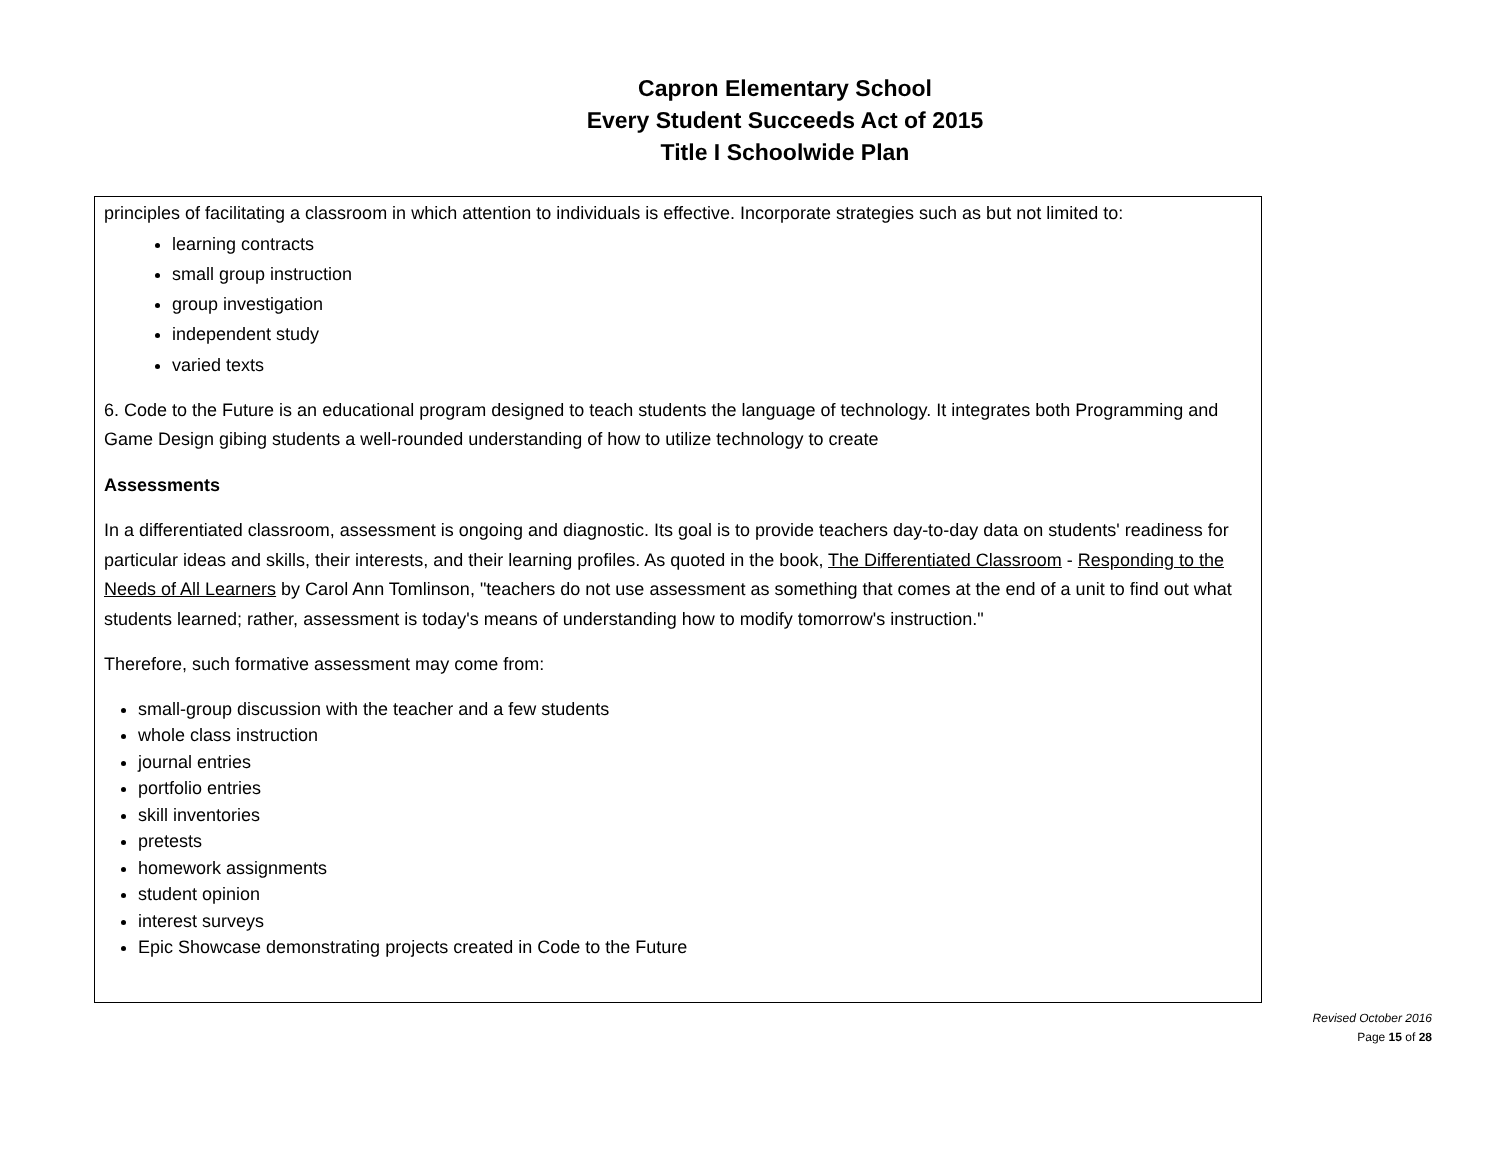Capron Elementary School
Every Student Succeeds Act of 2015
Title I Schoolwide Plan
principles of facilitating a classroom in which attention to individuals is effective. Incorporate strategies such as but not limited to:
learning contracts
small group instruction
group investigation
independent study
varied texts
6. Code to the Future is an educational program designed to teach students the language of technology. It integrates both Programming and Game Design gibing students a well-rounded understanding of how to utilize technology to create
Assessments
In a differentiated classroom, assessment is ongoing and diagnostic. Its goal is to provide teachers day-to-day data on students' readiness for particular ideas and skills, their interests, and their learning profiles. As quoted in the book, The Differentiated Classroom - Responding to the Needs of All Learners by Carol Ann Tomlinson, "teachers do not use assessment as something that comes at the end of a unit to find out what students learned; rather, assessment is today's means of understanding how to modify tomorrow's instruction."
Therefore, such formative assessment may come from:
small-group discussion with the teacher and a few students
whole class instruction
journal entries
portfolio entries
skill inventories
pretests
homework assignments
student opinion
interest surveys
Epic Showcase demonstrating projects created in Code to the Future
Revised October 2016
Page 15 of 28